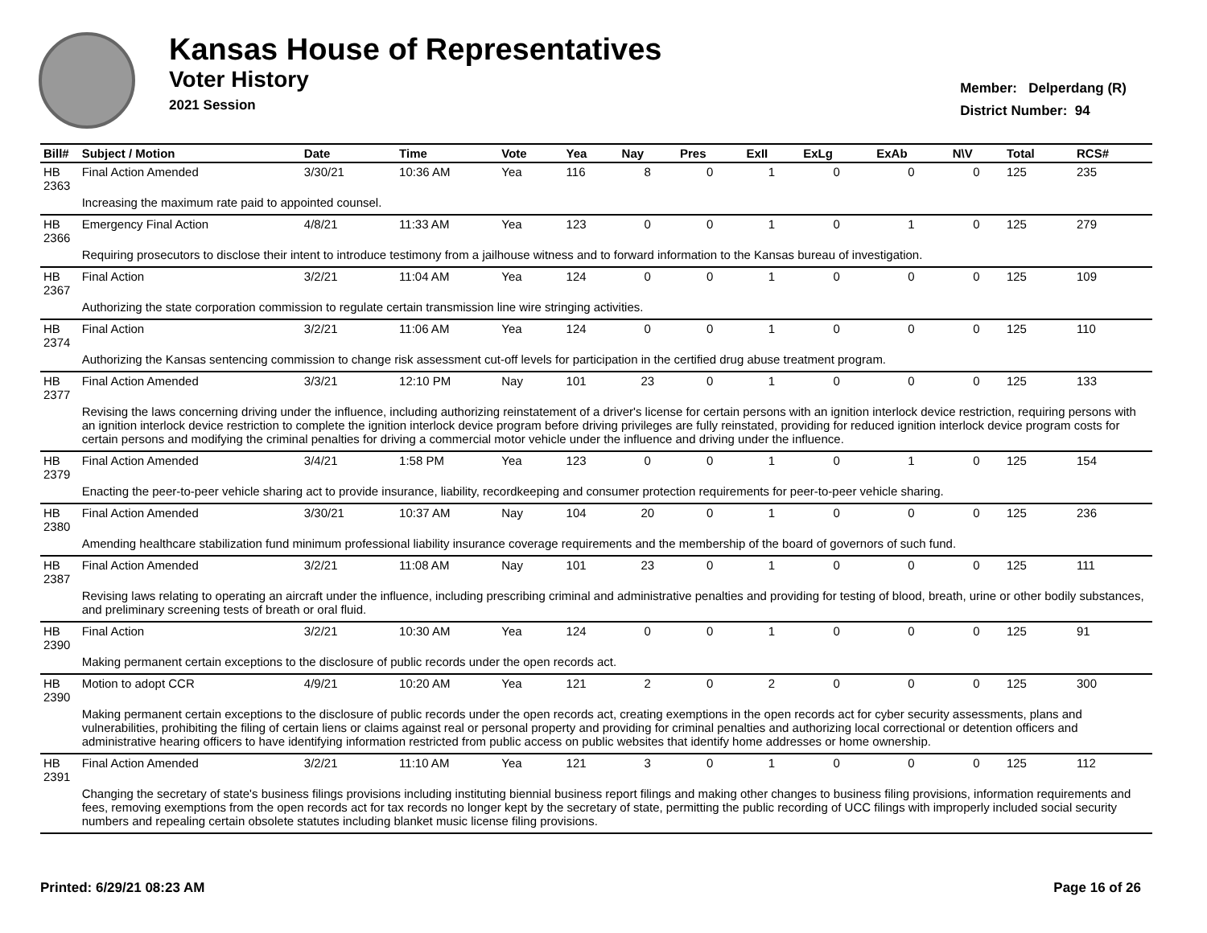Kansas House of Representatives
Voter History
2021 Session
Member: Delperdang (R)
District Number: 94
| Bill# | Subject / Motion | Date | Time | Vote | Yea | Nay | Pres | ExII | ExLg | ExAb | N\V | Total | RCS# |
| --- | --- | --- | --- | --- | --- | --- | --- | --- | --- | --- | --- | --- | --- |
| HB 2363 | Final Action Amended | 3/30/21 | 10:36 AM | Yea | 116 | 8 | 0 | 1 | 0 | 0 | 0 | 125 | 235 |
| | Increasing the maximum rate paid to appointed counsel. | | | | | | | | | | | | |
| HB 2366 | Emergency Final Action | 4/8/21 | 11:33 AM | Yea | 123 | 0 | 0 | 1 | 0 | 1 | 0 | 125 | 279 |
| | Requiring prosecutors to disclose their intent to introduce testimony from a jailhouse witness and to forward information to the Kansas bureau of investigation. | | | | | | | | | | | | |
| HB 2367 | Final Action | 3/2/21 | 11:04 AM | Yea | 124 | 0 | 0 | 1 | 0 | 0 | 0 | 125 | 109 |
| | Authorizing the state corporation commission to regulate certain transmission line wire stringing activities. | | | | | | | | | | | | |
| HB 2374 | Final Action | 3/2/21 | 11:06 AM | Yea | 124 | 0 | 0 | 1 | 0 | 0 | 0 | 125 | 110 |
| | Authorizing the Kansas sentencing commission to change risk assessment cut-off levels for participation in the certified drug abuse treatment program. | | | | | | | | | | | | |
| HB 2377 | Final Action Amended | 3/3/21 | 12:10 PM | Nay | 101 | 23 | 0 | 1 | 0 | 0 | 0 | 125 | 133 |
| | Revising the laws concerning driving under the influence, including authorizing reinstatement of a driver's license for certain persons with an ignition interlock device restriction, requiring persons with an ignition interlock device restriction to complete the ignition interlock device program before driving privileges are fully reinstated, providing for reduced ignition interlock device program costs for certain persons and modifying the criminal penalties for driving a commercial motor vehicle under the influence and driving under the influence. | | | | | | | | | | | | |
| HB 2379 | Final Action Amended | 3/4/21 | 1:58 PM | Yea | 123 | 0 | 0 | 1 | 0 | 1 | 0 | 125 | 154 |
| | Enacting the peer-to-peer vehicle sharing act to provide insurance, liability, recordkeeping and consumer protection requirements for peer-to-peer vehicle sharing. | | | | | | | | | | | | |
| HB 2380 | Final Action Amended | 3/30/21 | 10:37 AM | Nay | 104 | 20 | 0 | 1 | 0 | 0 | 0 | 125 | 236 |
| | Amending healthcare stabilization fund minimum professional liability insurance coverage requirements and the membership of the board of governors of such fund. | | | | | | | | | | | | |
| HB 2387 | Final Action Amended | 3/2/21 | 11:08 AM | Nay | 101 | 23 | 0 | 1 | 0 | 0 | 0 | 125 | 111 |
| | Revising laws relating to operating an aircraft under the influence, including prescribing criminal and administrative penalties and providing for testing of blood, breath, urine or other bodily substances, and preliminary screening tests of breath or oral fluid. | | | | | | | | | | | | |
| HB 2390 | Final Action | 3/2/21 | 10:30 AM | Yea | 124 | 0 | 0 | 1 | 0 | 0 | 0 | 125 | 91 |
| | Making permanent certain exceptions to the disclosure of public records under the open records act. | | | | | | | | | | | | |
| HB 2390 | Motion to adopt CCR | 4/9/21 | 10:20 AM | Yea | 121 | 2 | 0 | 2 | 0 | 0 | 0 | 125 | 300 |
| | Making permanent certain exceptions to the disclosure of public records under the open records act, creating exemptions in the open records act for cyber security assessments, plans and vulnerabilities, prohibiting the filing of certain liens or claims against real or personal property and providing for criminal penalties and authorizing local correctional or detention officers and administrative hearing officers to have identifying information restricted from public access on public websites that identify home addresses or home ownership. | | | | | | | | | | | | |
| HB 2391 | Final Action Amended | 3/2/21 | 11:10 AM | Yea | 121 | 3 | 0 | 1 | 0 | 0 | 0 | 125 | 112 |
| | Changing the secretary of state's business filings provisions including instituting biennial business report filings and making other changes to business filing provisions, information requirements and fees, removing exemptions from the open records act for tax records no longer kept by the secretary of state, permitting the public recording of UCC filings with improperly included social security numbers and repealing certain obsolete statutes including blanket music license filing provisions. | | | | | | | | | | | | |
Printed: 6/29/21 08:23 AM Page 16 of 26